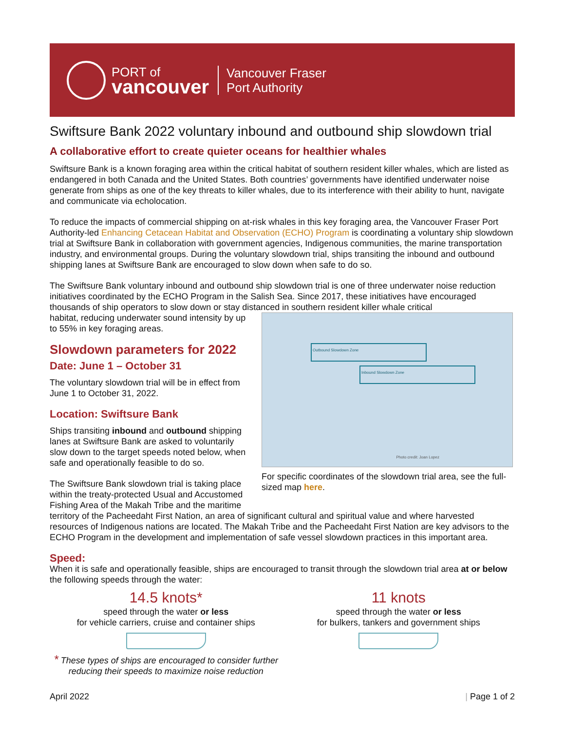PORT of
vancouver
Vancouver Fraser
Port Authority
Swiftsure Bank 2022 voluntary inbound and outbound ship slowdown trial
A collaborative effort to create quieter oceans for healthier whales
Swiftsure Bank is a known foraging area within the critical habitat of southern resident killer whales, which are listed as endangered in both Canada and the United States. Both countries’ governments have identified underwater noise generate from ships as one of the key threats to killer whales, due to its interference with their ability to hunt, navigate and communicate via echolocation.
To reduce the impacts of commercial shipping on at-risk whales in this key foraging area, the Vancouver Fraser Port Authority-led Enhancing Cetacean Habitat and Observation (ECHO) Program is coordinating a voluntary ship slowdown trial at Swiftsure Bank in collaboration with government agencies, Indigenous communities, the marine transportation industry, and environmental groups. During the voluntary slowdown trial, ships transiting the inbound and outbound shipping lanes at Swiftsure Bank are encouraged to slow down when safe to do so.
The Swiftsure Bank voluntary inbound and outbound ship slowdown trial is one of three underwater noise reduction initiatives coordinated by the ECHO Program in the Salish Sea. Since 2017, these initiatives have encouraged thousands of ship operators to slow down or stay distanced in southern resident killer whale critical
Outbound Slowdown Zone
Inbound Slowdown Zone
Photo credit: Joan Lopez
For specific coordinates of the slowdown trial area, see the full-sized map here.
habitat, reducing underwater sound intensity by up to 55% in key foraging areas.
Slowdown parameters for 2022
Date: June 1 – October 31
The voluntary slowdown trial will be in effect from June 1 to October 31, 2022.
Location: Swiftsure Bank
Ships transiting inbound and outbound shipping lanes at Swiftsure Bank are asked to voluntarily slow down to the target speeds noted below, when safe and operationally feasible to do so.
The Swiftsure Bank slowdown trial is taking place within the treaty-protected Usual and Accustomed Fishing Area of the Makah Tribe and the maritime territory of the Pacheedaht First Nation, an area of significant cultural and spiritual value and where harvested resources of Indigenous nations are located. The Makah Tribe and the Pacheedaht First Nation are key advisors to the ECHO Program in the development and implementation of safe vessel slowdown practices in this important area.
Speed:
When it is safe and operationally feasible, ships are encouraged to transit through the slowdown trial area at or below the following speeds through the water:
14.5 knots*
speed through the water or less
for vehicle carriers, cruise and container ships
* These types of ships are encouraged to consider further
reducing their speeds to maximize noise reduction
11 knots
speed through the water or less
for bulkers, tankers and government ships
April 2022 | Page 1 of 2